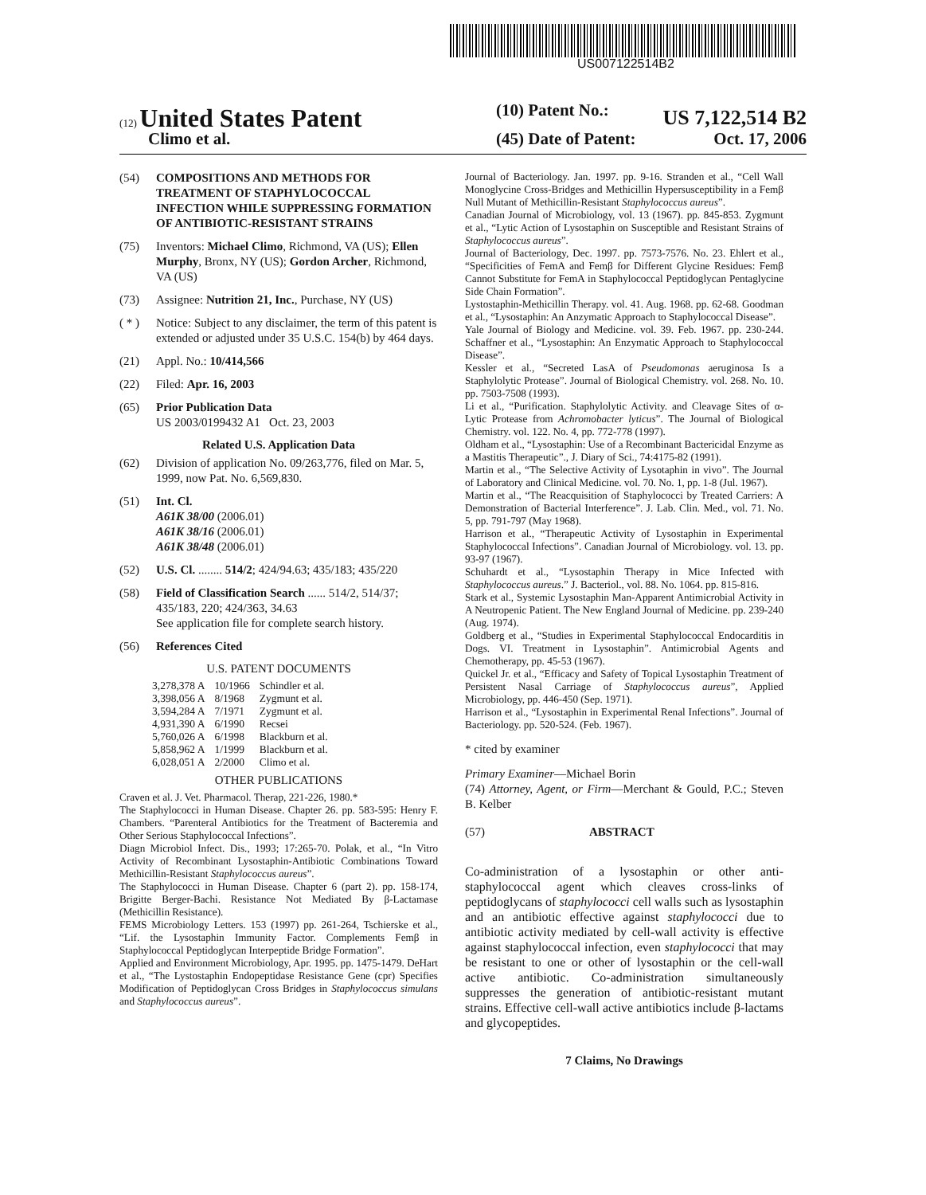US007122514B2
(12) United States Patent
Climo et al.
(10) Patent No.: US 7,122,514 B2
(45) Date of Patent: Oct. 17, 2006
(54) COMPOSITIONS AND METHODS FOR TREATMENT OF STAPHYLOCOCCAL INFECTION WHILE SUPPRESSING FORMATION OF ANTIBIOTIC-RESISTANT STRAINS
(75) Inventors: Michael Climo, Richmond, VA (US); Ellen Murphy, Bronx, NY (US); Gordon Archer, Richmond, VA (US)
(73) Assignee: Nutrition 21, Inc., Purchase, NY (US)
( * ) Notice: Subject to any disclaimer, the term of this patent is extended or adjusted under 35 U.S.C. 154(b) by 464 days.
(21) Appl. No.: 10/414,566
(22) Filed: Apr. 16, 2003
(65) Prior Publication Data
US 2003/0199432 A1 Oct. 23, 2003
Related U.S. Application Data
(62) Division of application No. 09/263,776, filed on Mar. 5, 1999, now Pat. No. 6,569,830.
(51) Int. Cl.
A61K 38/00 (2006.01)
A61K 38/16 (2006.01)
A61K 38/48 (2006.01)
(52) U.S. Cl. ........ 514/2; 424/94.63; 435/183; 435/220
(58) Field of Classification Search ...... 514/2, 514/37; 435/183, 220; 424/363, 34.63
See application file for complete search history.
(56) References Cited
U.S. PATENT DOCUMENTS
| 3,278,378 A | 10/1966 | Schindler et al. |
| 3,398,056 A | 8/1968 | Zygmunt et al. |
| 3,594,284 A | 7/1971 | Zygmunt et al. |
| 4,931,390 A | 6/1990 | Recsei |
| 5,760,026 A | 6/1998 | Blackburn et al. |
| 5,858,962 A | 1/1999 | Blackburn et al. |
| 6,028,051 A | 2/2000 | Climo et al. |
OTHER PUBLICATIONS
Craven et al. J. Vet. Pharmacol. Therap, 221-226, 1980.*
The Staphylococci in Human Disease. Chapter 26. pp. 583-595: Henry F. Chambers. “Parenteral Antibiotics for the Treatment of Bacteremia and Other Serious Staphylococcal Infections”.
Diagn Microbiol Infect. Dis., 1993; 17:265-70. Polak, et al., “In Vitro Activity of Recombinant Lysostaphin-Antibiotic Combinations Toward Methicillin-Resistant Staphylococcus aureus”.
The Staphylococci in Human Disease. Chapter 6 (part 2). pp. 158-174, Brigitte Berger-Bachi. Resistance Not Mediated By β-Lactamase (Methicillin Resistance).
FEMS Microbiology Letters. 153 (1997) pp. 261-264, Tschierske et al., “Lif. the Lysostaphin Immunity Factor. Complements Femβ in Staphylococcal Peptidoglycan Interpeptide Bridge Formation”.
Applied and Environment Microbiology, Apr. 1995. pp. 1475-1479. DeHart et al., “The Lystostaphin Endopeptidase Resistance Gene (cpr) Specifies Modification of Peptidoglycan Cross Bridges in Staphylococcus simulans and Staphylococcus aureus”.
Journal of Bacteriology. Jan. 1997. pp. 9-16. Stranden et al., “Cell Wall Monoglycine Cross-Bridges and Methicillin Hypersusceptibility in a Femβ Null Mutant of Methicillin-Resistant Staphylococcus aureus”.
Canadian Journal of Microbiology, vol. 13 (1967). pp. 845-853. Zygmunt et al., “Lytic Action of Lysostaphin on Susceptible and Resistant Strains of Staphylococcus aureus”.
Journal of Bacteriology, Dec. 1997. pp. 7573-7576. No. 23. Ehlert et al., “Specificities of FemA and Femβ for Different Glycine Residues: Femβ Cannot Substitute for FemA in Staphylococcal Peptidoglycan Pentaglycine Side Chain Formation”.
Lystostaphin-Methicillin Therapy. vol. 41. Aug. 1968. pp. 62-68. Goodman et al., “Lysostaphin: An Anzymatic Approach to Staphylococcal Disease”.
Yale Journal of Biology and Medicine. vol. 39. Feb. 1967. pp. 230-244. Schaffner et al., “Lysostaphin: An Enzymatic Approach to Staphylococcal Disease”.
Kessler et al., “Secreted LasA of Pseudomonas aeruginosa Is a Staphylolytic Protease”. Journal of Biological Chemistry. vol. 268. No. 10. pp. 7503-7508 (1993).
Li et al., “Purification. Staphylolytic Activity. and Cleavage Sites of α-Lytic Protease from Achromobacter lyticus”. The Journal of Biological Chemistry. vol. 122. No. 4, pp. 772-778 (1997).
Oldham et al., “Lysostaphin: Use of a Recombinant Bactericidal Enzyme as a Mastitis Therapeutic”., J. Diary of Sci., 74:4175-82 (1991).
Martin et al., “The Selective Activity of Lysotaphin in vivo”. The Journal of Laboratory and Clinical Medicine. vol. 70. No. 1, pp. 1-8 (Jul. 1967).
Martin et al., “The Reacquisition of Staphylococci by Treated Carriers: A Demonstration of Bacterial Interference”. J. Lab. Clin. Med., vol. 71. No. 5, pp. 791-797 (May 1968).
Harrison et al., “Therapeutic Activity of Lysostaphin in Experimental Staphylococcal Infections”. Canadian Journal of Microbiology. vol. 13. pp. 93-97 (1967).
Schuhardt et al., “Lysostaphin Therapy in Mice Infected with Staphylococcus aureus.” J. Bacteriol., vol. 88. No. 1064. pp. 815-816.
Stark et al., Systemic Lysostaphin Man-Apparent Antimicrobial Activity in A Neutropenic Patient. The New England Journal of Medicine. pp. 239-240 (Aug. 1974).
Goldberg et al., “Studies in Experimental Staphylococcal Endocarditis in Dogs. VI. Treatment in Lysostaphin”. Antimicrobial Agents and Chemotherapy, pp. 45-53 (1967).
Quickel Jr. et al., “Efficacy and Safety of Topical Lysostaphin Treatment of Persistent Nasal Carriage of Staphylococcus aureus”, Applied Microbiology, pp. 446-450 (Sep. 1971).
Harrison et al., “Lysostaphin in Experimental Renal Infections”. Journal of Bacteriology. pp. 520-524. (Feb. 1967).
* cited by examiner
Primary Examiner—Michael Borin
(74) Attorney, Agent, or Firm—Merchant & Gould, P.C.; Steven B. Kelber
(57) ABSTRACT
Co-administration of a lysostaphin or other anti-staphylococcal agent which cleaves cross-links of peptidoglycans of staphylococci cell walls such as lysostaphin and an antibiotic effective against staphylococci due to antibiotic activity mediated by cell-wall activity is effective against staphylococcal infection, even staphylococci that may be resistant to one or other of lysostaphin or the cell-wall active antibiotic. Co-administration simultaneously suppresses the generation of antibiotic-resistant mutant strains. Effective cell-wall active antibiotics include β-lactams and glycopeptides.
7 Claims, No Drawings